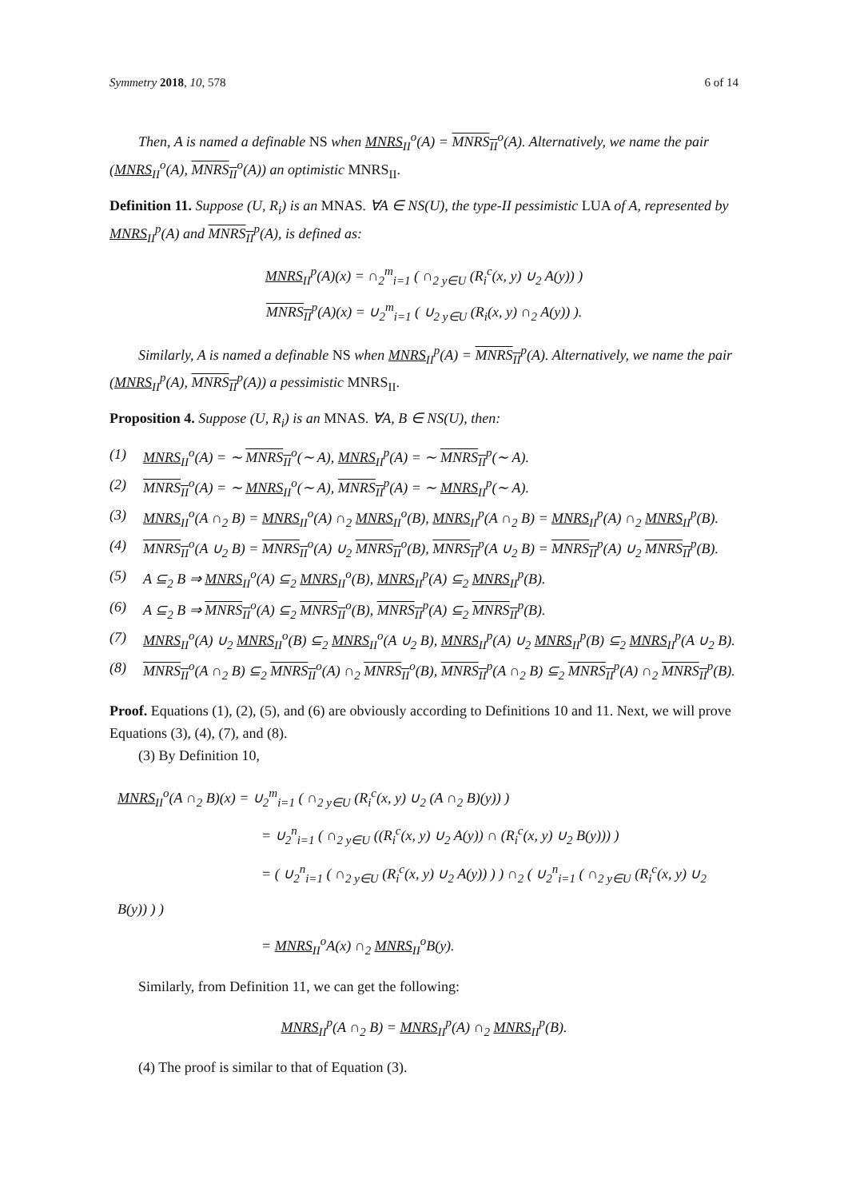Symmetry 2018, 10, 578 6 of 14
Then, A is named a definable NS when MNRS<sub>II</sub><sup>o</sup>(A) = MNRS<sub>II</sub><sup>o</sup>(A). Alternatively, we name the pair (MNRS<sub>II</sub><sup>o</sup>(A), MNRS<sub>II</sub><sup>o</sup>(A)) an optimistic MNRS<sub>II</sub>.
Definition 11. Suppose (U, R<sub>i</sub>) is an MNAS. ∀A ∈ NS(U), the type-II pessimistic LUA of A, represented by MNRS<sub>II</sub><sup>p</sup>(A) and MNRS<sub>II</sub><sup>p</sup>(A), is defined as:
MNRS<sub>II</sub><sup>p</sup>(A)(x) = ∩<sub>2</sub><sup>m</sup><sub>i=1</sub> ( ∩<sub>2 y∈U</sub> (R<sub>i</sub><sup>c</sup>(x, y) ∪<sub>2</sub> A(y)) )
MNRS<sub>II</sub><sup>p</sup>(A)(x) = ∪<sub>2</sub><sup>m</sup><sub>i=1</sub> ( ∪<sub>2 y∈U</sub> (R<sub>i</sub>(x, y) ∩<sub>2</sub> A(y)) ).
Similarly, A is named a definable NS when MNRS<sub>II</sub><sup>p</sup>(A) = MNRS<sub>II</sub><sup>p</sup>(A). Alternatively, we name the pair (MNRS<sub>II</sub><sup>p</sup>(A), MNRS<sub>II</sub><sup>p</sup>(A)) a pessimistic MNRS<sub>II</sub>.
Proposition 4. Suppose (U, R<sub>i</sub>) is an MNAS. ∀A, B ∈ NS(U), then:
(1) MNRS<sub>II</sub><sup>o</sup>(A) = ∼ MNRS<sub>II</sub><sup>o</sup>(∼ A), MNRS<sub>II</sub><sup>p</sup>(A) = ∼ MNRS<sub>II</sub><sup>p</sup>(∼ A).
(2) MNRS<sub>II</sub><sup>o</sup>(A) = ∼ MNRS<sub>II</sub><sup>o</sup>(∼ A), MNRS<sub>II</sub><sup>p</sup>(A) = ∼ MNRS<sub>II</sub><sup>p</sup>(∼ A).
(3) MNRS<sub>II</sub><sup>o</sup>(A ∩<sub>2</sub> B) = MNRS<sub>II</sub><sup>o</sup>(A) ∩<sub>2</sub> MNRS<sub>II</sub><sup>o</sup>(B), MNRS<sub>II</sub><sup>p</sup>(A ∩<sub>2</sub> B) = MNRS<sub>II</sub><sup>p</sup>(A) ∩<sub>2</sub> MNRS<sub>II</sub><sup>p</sup>(B).
(4) MNRS<sub>II</sub><sup>o</sup>(A ∪<sub>2</sub> B) = MNRS<sub>II</sub><sup>o</sup>(A) ∪<sub>2</sub> MNRS<sub>II</sub><sup>o</sup>(B), MNRS<sub>II</sub><sup>p</sup>(A ∪<sub>2</sub> B) = MNRS<sub>II</sub><sup>p</sup>(A) ∪<sub>2</sub> MNRS<sub>II</sub><sup>p</sup>(B).
(5) A ⊆<sub>2</sub> B ⇒ MNRS<sub>II</sub><sup>o</sup>(A) ⊆<sub>2</sub> MNRS<sub>II</sub><sup>o</sup>(B), MNRS<sub>II</sub><sup>p</sup>(A) ⊆<sub>2</sub> MNRS<sub>II</sub><sup>p</sup>(B).
(6) A ⊆<sub>2</sub> B ⇒ MNRS<sub>II</sub><sup>o</sup>(A) ⊆<sub>2</sub> MNRS<sub>II</sub><sup>o</sup>(B), MNRS<sub>II</sub><sup>p</sup>(A) ⊆<sub>2</sub> MNRS<sub>II</sub><sup>p</sup>(B).
(7) MNRS<sub>II</sub><sup>o</sup>(A) ∪<sub>2</sub> MNRS<sub>II</sub><sup>o</sup>(B) ⊆<sub>2</sub> MNRS<sub>II</sub><sup>o</sup>(A ∪<sub>2</sub> B), MNRS<sub>II</sub><sup>p</sup>(A) ∪<sub>2</sub> MNRS<sub>II</sub><sup>p</sup>(B) ⊆<sub>2</sub> MNRS<sub>II</sub><sup>p</sup>(A ∪<sub>2</sub> B).
(8) MNRS<sub>II</sub><sup>o</sup>(A ∩<sub>2</sub> B) ⊆<sub>2</sub> MNRS<sub>II</sub><sup>o</sup>(A) ∩<sub>2</sub> MNRS<sub>II</sub><sup>o</sup>(B), MNRS<sub>II</sub><sup>p</sup>(A ∩<sub>2</sub> B) ⊆<sub>2</sub> MNRS<sub>II</sub><sup>p</sup>(A) ∩<sub>2</sub> MNRS<sub>II</sub><sup>p</sup>(B).
Proof. Equations (1), (2), (5), and (6) are obviously according to Definitions 10 and 11. Next, we will prove Equations (3), (4), (7), and (8).
(3) By Definition 10,
MNRS<sub>II</sub><sup>o</sup>(A ∩<sub>2</sub> B)(x) = ∪<sub>2</sub><sup>m</sup><sub>i=1</sub> ( ∩<sub>2 y∈U</sub> (R<sub>i</sub><sup>c</sup>(x, y) ∪<sub>2</sub> (A ∩<sub>2</sub> B)(y)) )
= ∪<sub>2</sub><sup>n</sup><sub>i=1</sub> ( ∩<sub>2 y∈U</sub> ((R<sub>i</sub><sup>c</sup>(x, y) ∪<sub>2</sub> A(y)) ∩ (R<sub>i</sub><sup>c</sup>(x, y) ∪<sub>2</sub> B(y))) )
= ( ∪<sub>2</sub><sup>n</sup><sub>i=1</sub> ( ∩<sub>2 y∈U</sub> (R<sub>i</sub><sup>c</sup>(x, y) ∪<sub>2</sub> A(y)) ) ) ∩<sub>2</sub> ( ∪<sub>2</sub><sup>n</sup><sub>i=1</sub> ( ∩<sub>2 y∈U</sub> (R<sub>i</sub><sup>c</sup>(x, y) ∪<sub>2</sub> B(y)) ) )
= MNRS<sub>II</sub><sup>o</sup>A(x) ∩<sub>2</sub> MNRS<sub>II</sub><sup>o</sup>B(y).
Similarly, from Definition 11, we can get the following:
MNRS<sub>II</sub><sup>p</sup>(A ∩<sub>2</sub> B) = MNRS<sub>II</sub><sup>p</sup>(A) ∩<sub>2</sub> MNRS<sub>II</sub><sup>p</sup>(B).
(4) The proof is similar to that of Equation (3).